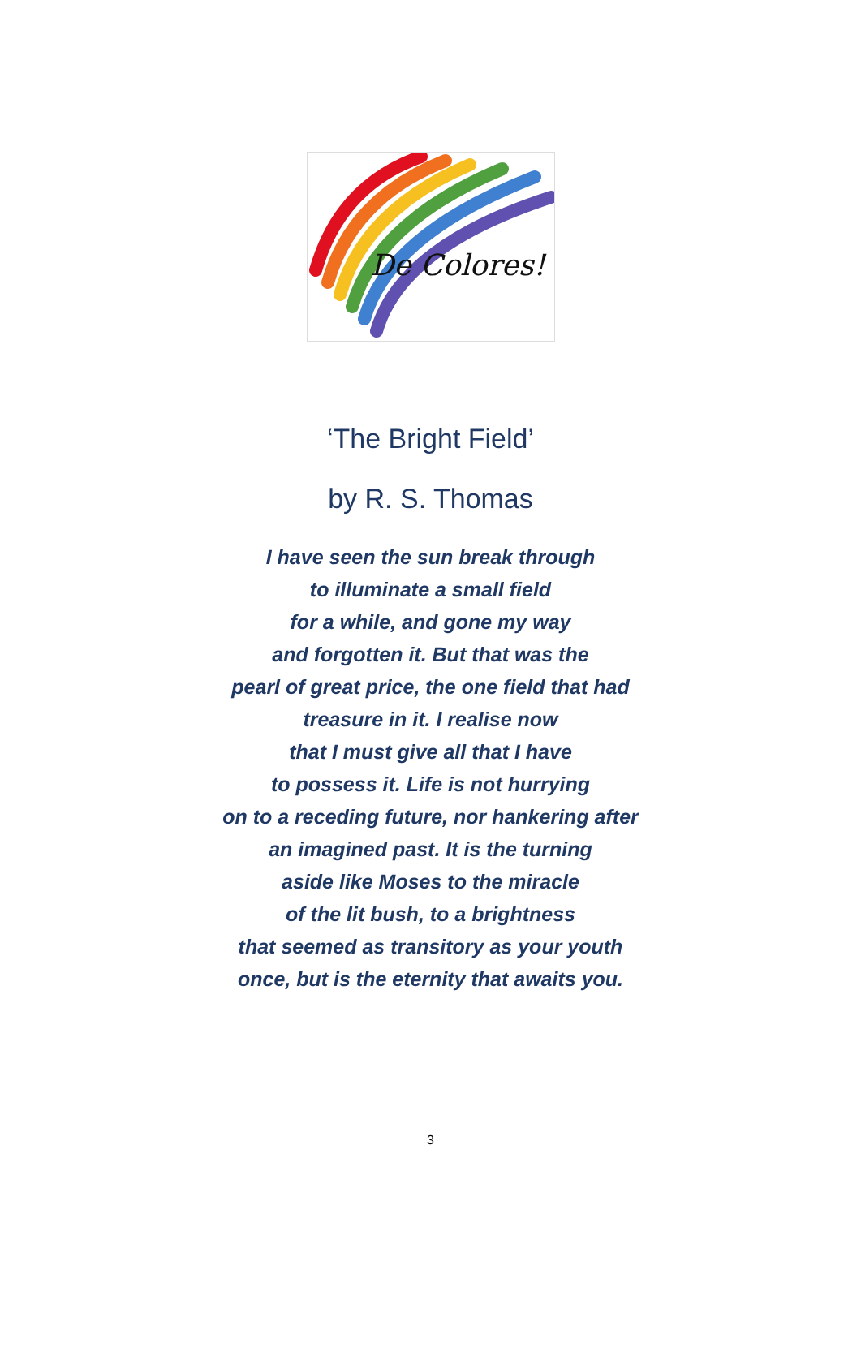De Colores!
‘The Bright Field’
by R. S. Thomas
I have seen the sun break through
to illuminate a small field
for a while, and gone my way
and forgotten it. But that was the
pearl of great price, the one field that had
treasure in it. I realise now
that I must give all that I have
to possess it. Life is not hurrying
on to a receding future, nor hankering after
an imagined past. It is the turning
aside like Moses to the miracle
of the lit bush, to a brightness
that seemed as transitory as your youth
once, but is the eternity that awaits you.
3